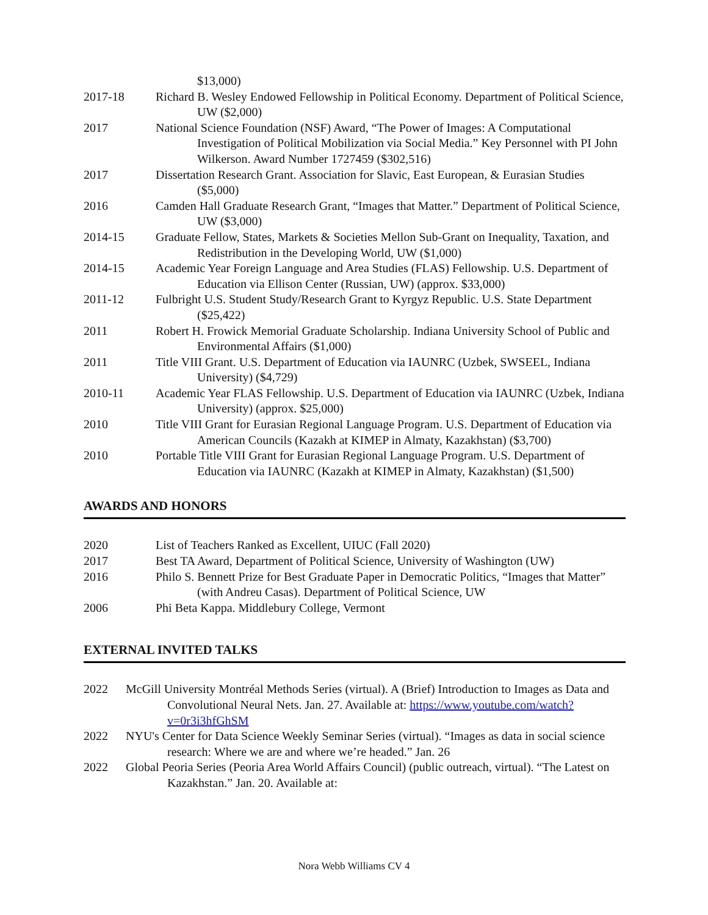$13,000)
2017-18 Richard B. Wesley Endowed Fellowship in Political Economy. Department of Political Science, UW ($2,000)
2017 National Science Foundation (NSF) Award, “The Power of Images: A Computational Investigation of Political Mobilization via Social Media.” Key Personnel with PI John Wilkerson. Award Number 1727459 ($302,516)
2017 Dissertation Research Grant. Association for Slavic, East European, & Eurasian Studies ($5,000)
2016 Camden Hall Graduate Research Grant, “Images that Matter.” Department of Political Science, UW ($3,000)
2014-15 Graduate Fellow, States, Markets & Societies Mellon Sub-Grant on Inequality, Taxation, and Redistribution in the Developing World, UW ($1,000)
2014-15 Academic Year Foreign Language and Area Studies (FLAS) Fellowship. U.S. Department of Education via Ellison Center (Russian, UW) (approx. $33,000)
2011-12 Fulbright U.S. Student Study/Research Grant to Kyrgyz Republic. U.S. State Department ($25,422)
2011 Robert H. Frowick Memorial Graduate Scholarship. Indiana University School of Public and Environmental Affairs ($1,000)
2011 Title VIII Grant. U.S. Department of Education via IAUNRC (Uzbek, SWSEEL, Indiana University) ($4,729)
2010-11 Academic Year FLAS Fellowship. U.S. Department of Education via IAUNRC (Uzbek, Indiana University) (approx. $25,000)
2010 Title VIII Grant for Eurasian Regional Language Program. U.S. Department of Education via American Councils (Kazakh at KIMEP in Almaty, Kazakhstan) ($3,700)
2010 Portable Title VIII Grant for Eurasian Regional Language Program. U.S. Department of Education via IAUNRC (Kazakh at KIMEP in Almaty, Kazakhstan) ($1,500)
AWARDS AND HONORS
2020 List of Teachers Ranked as Excellent, UIUC (Fall 2020)
2017 Best TA Award, Department of Political Science, University of Washington (UW)
2016 Philo S. Bennett Prize for Best Graduate Paper in Democratic Politics, “Images that Matter” (with Andreu Casas). Department of Political Science, UW
2006 Phi Beta Kappa. Middlebury College, Vermont
EXTERNAL INVITED TALKS
2022 McGill University Montréal Methods Series (virtual). A (Brief) Introduction to Images as Data and Convolutional Neural Nets. Jan. 27. Available at: https://www.youtube.com/watch?v=0r3i3hfGhSM
2022 NYU's Center for Data Science Weekly Seminar Series (virtual). “Images as data in social science research: Where we are and where we’re headed.” Jan. 26
2022 Global Peoria Series (Peoria Area World Affairs Council) (public outreach, virtual). “The Latest on Kazakhstan.” Jan. 20. Available at:
Nora Webb Williams CV 4